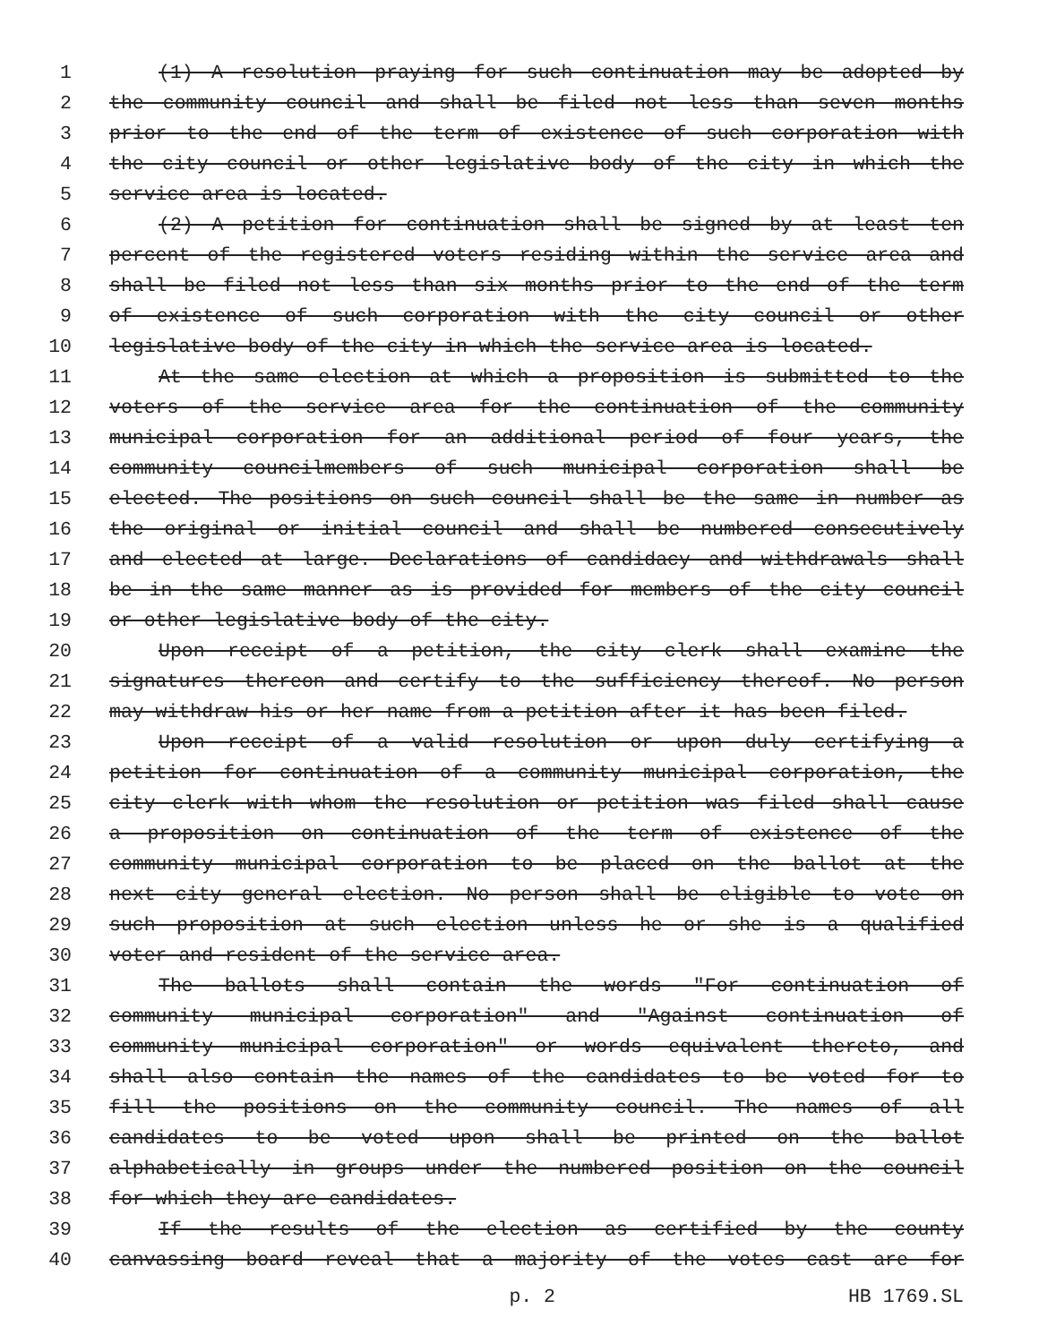1 (1) A resolution praying for such continuation may be adopted by
2 the community council and shall be filed not less than seven months
3 prior to the end of the term of existence of such corporation with
4 the city council or other legislative body of the city in which the
5 service area is located.
6 (2) A petition for continuation shall be signed by at least ten
7 percent of the registered voters residing within the service area and
8 shall be filed not less than six months prior to the end of the term
9 of existence of such corporation with the city council or other
10 legislative body of the city in which the service area is located.
11 At the same election at which a proposition is submitted to the
12 voters of the service area for the continuation of the community
13 municipal corporation for an additional period of four years, the
14 community councilmembers of such municipal corporation shall be
15 elected. The positions on such council shall be the same in number as
16 the original or initial council and shall be numbered consecutively
17 and elected at large. Declarations of candidacy and withdrawals shall
18 be in the same manner as is provided for members of the city council
19 or other legislative body of the city.
20 Upon receipt of a petition, the city clerk shall examine the
21 signatures thereon and certify to the sufficiency thereof. No person
22 may withdraw his or her name from a petition after it has been filed.
23 Upon receipt of a valid resolution or upon duly certifying a
24 petition for continuation of a community municipal corporation, the
25 city clerk with whom the resolution or petition was filed shall cause
26 a proposition on continuation of the term of existence of the
27 community municipal corporation to be placed on the ballot at the
28 next city general election. No person shall be eligible to vote on
29 such proposition at such election unless he or she is a qualified
30 voter and resident of the service area.
31 The ballots shall contain the words "For continuation of
32 community municipal corporation" and "Against continuation of
33 community municipal corporation" or words equivalent thereto, and
34 shall also contain the names of the candidates to be voted for to
35 fill the positions on the community council. The names of all
36 candidates to be voted upon shall be printed on the ballot
37 alphabetically in groups under the numbered position on the council
38 for which they are candidates.
39 If the results of the election as certified by the county
40 canvassing board reveal that a majority of the votes cast are for
p. 2 HB 1769.SL